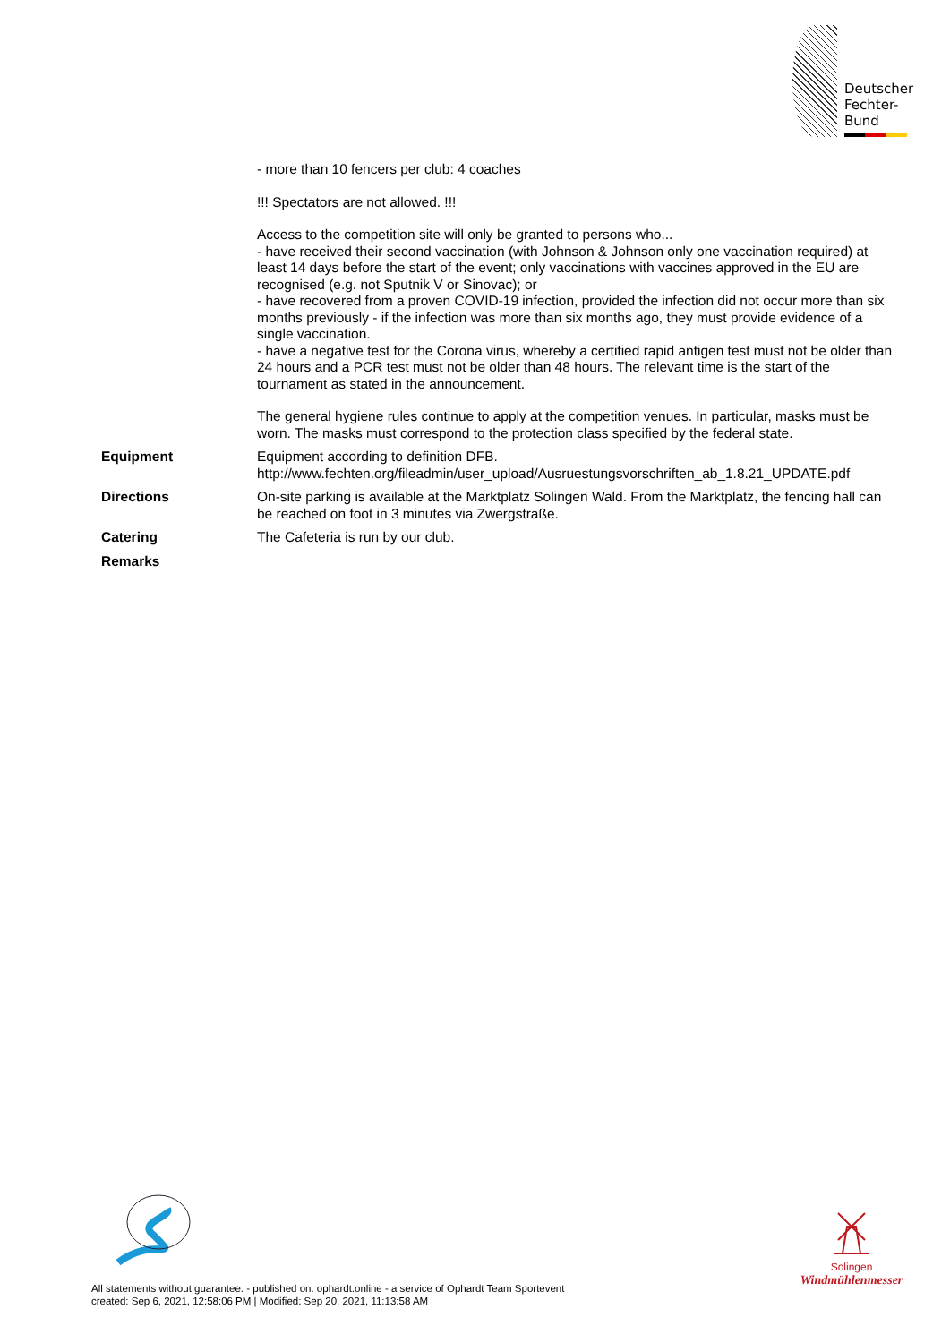Deutscher
Fechter-
Bund
| | - more than 10 fencers per club: 4 coaches !!! Spectators are not allowed. !!! Access to the competition site will only be granted to persons who... - have received their second vaccination (with Johnson & Johnson only one vaccination required) at least 14 days before the start of the event; only vaccinations with vaccines approved in the EU are recognised (e.g. not Sputnik V or Sinovac); or - have recovered from a proven COVID-19 infection, provided the infection did not occur more than six months previously - if the infection was more than six months ago, they must provide evidence of a single vaccination. - have a negative test for the Corona virus, whereby a certified rapid antigen test must not be older than 24 hours and a PCR test must not be older than 48 hours. The relevant time is the start of the tournament as stated in the announcement. The general hygiene rules continue to apply at the competition venues. In particular, masks must be worn. The masks must correspond to the protection class specified by the federal state. |
| Equipment | Equipment according to definition DFB. http://www.fechten.org/fileadmin/user_upload/Ausruestungsvorschriften_ab_1.8.21_UPDATE.pdf |
| Directions | On-site parking is available at the Marktplatz Solingen Wald. From the Marktplatz, the fencing hall can be reached on foot in 3 minutes via Zwergstraße. |
| Catering | The Cafeteria is run by our club. |
| Remarks | |
Solingen
Windmühlenmesser
All statements without guarantee. - published on: ophardt.online - a service of Ophardt Team Sportevent
created: Sep 6, 2021, 12:58:06 PM | Modified: Sep 20, 2021, 11:13:58 AM